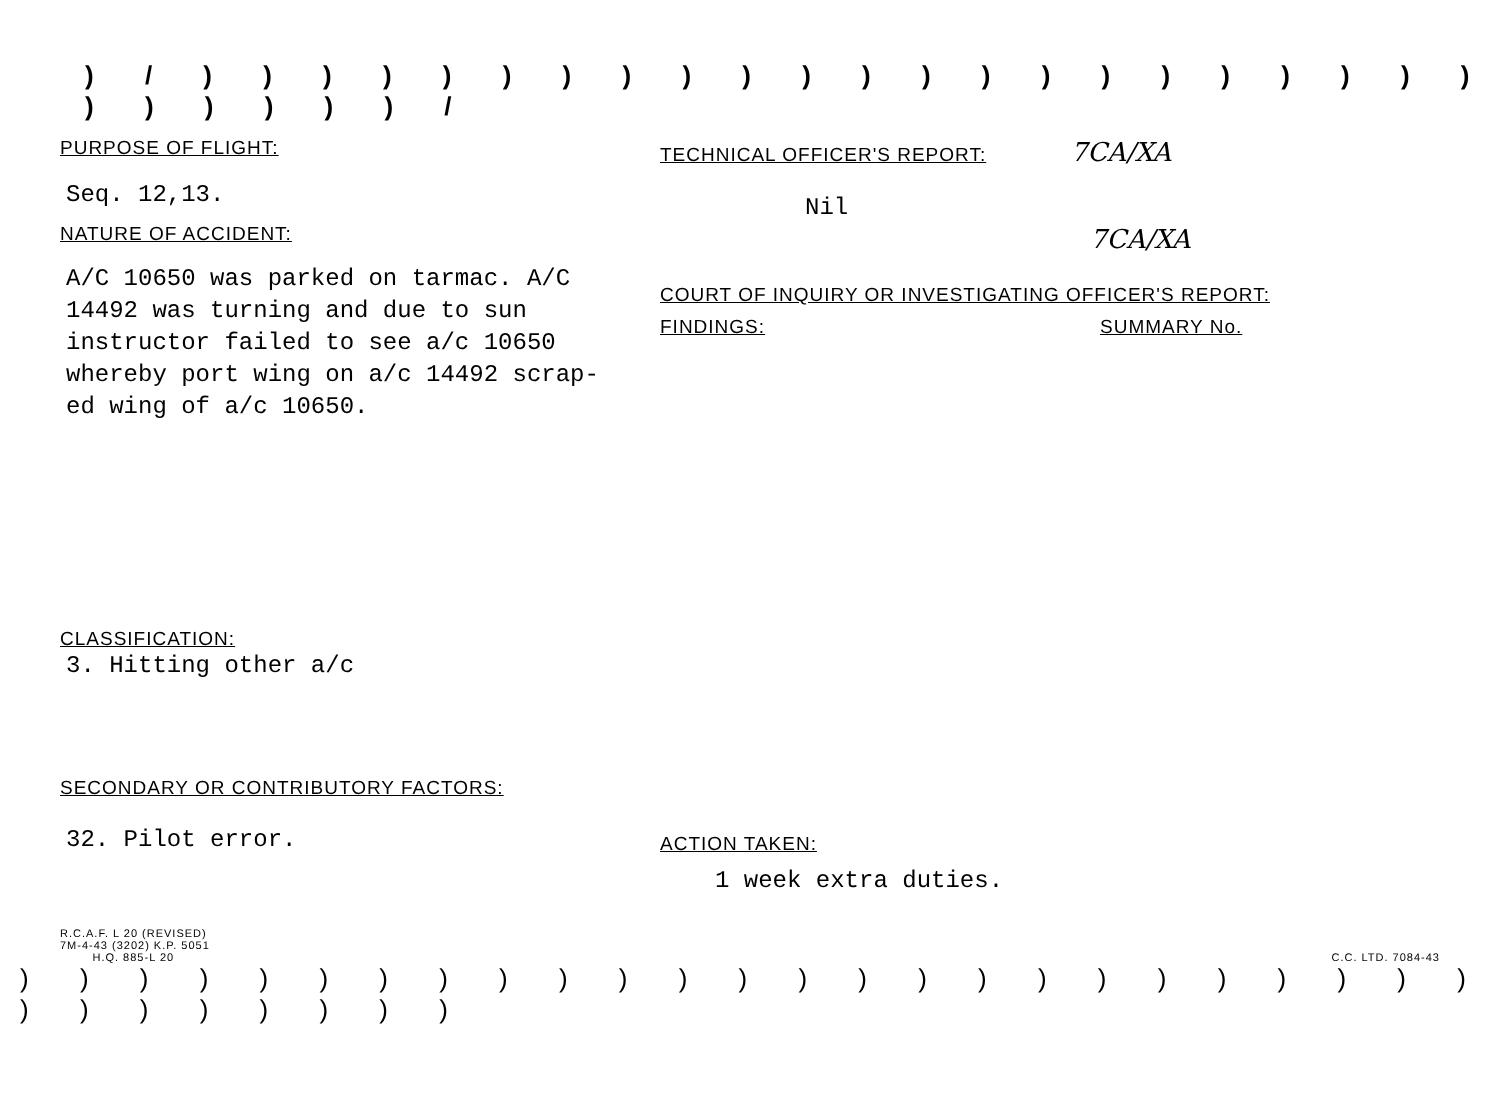) / ) ) ) ) ) ) ) ) ) ) ) ) ) ) ) ) ) ) ) ) ) ) ) ) ) ) ) ) /
PURPOSE OF FLIGHT:
Seq. 12,13.
NATURE OF ACCIDENT:
A/C 10650 was parked on tarmac. A/C
14492 was turning and due to sun
instructor failed to see a/c 10650
whereby port wing on a/c 14492 scrap-
ed wing of a/c 10650.
CLASSIFICATION:
3. Hitting other a/c
SECONDARY OR CONTRIBUTORY FACTORS:
32. Pilot error.
TECHNICAL OFFICER'S REPORT: 7CA/XA
Nil
7CA/XA
COURT OF INQUIRY OR INVESTIGATING OFFICER'S REPORT:
FINDINGS: SUMMARY No.
ACTION TAKEN:
1 week extra duties.
R.C.A.F. L 20 (REVISED)
7M-4-43 (3202) K.P. 5051
H.Q. 885-L 20
C.C. LTD. 7084-43
) ) ) ) ) ) ) ) ) ) ) ) ) ) ) ) ) ) ) ) ) ) ) ) ) ) ) ) ) ) ) ) )